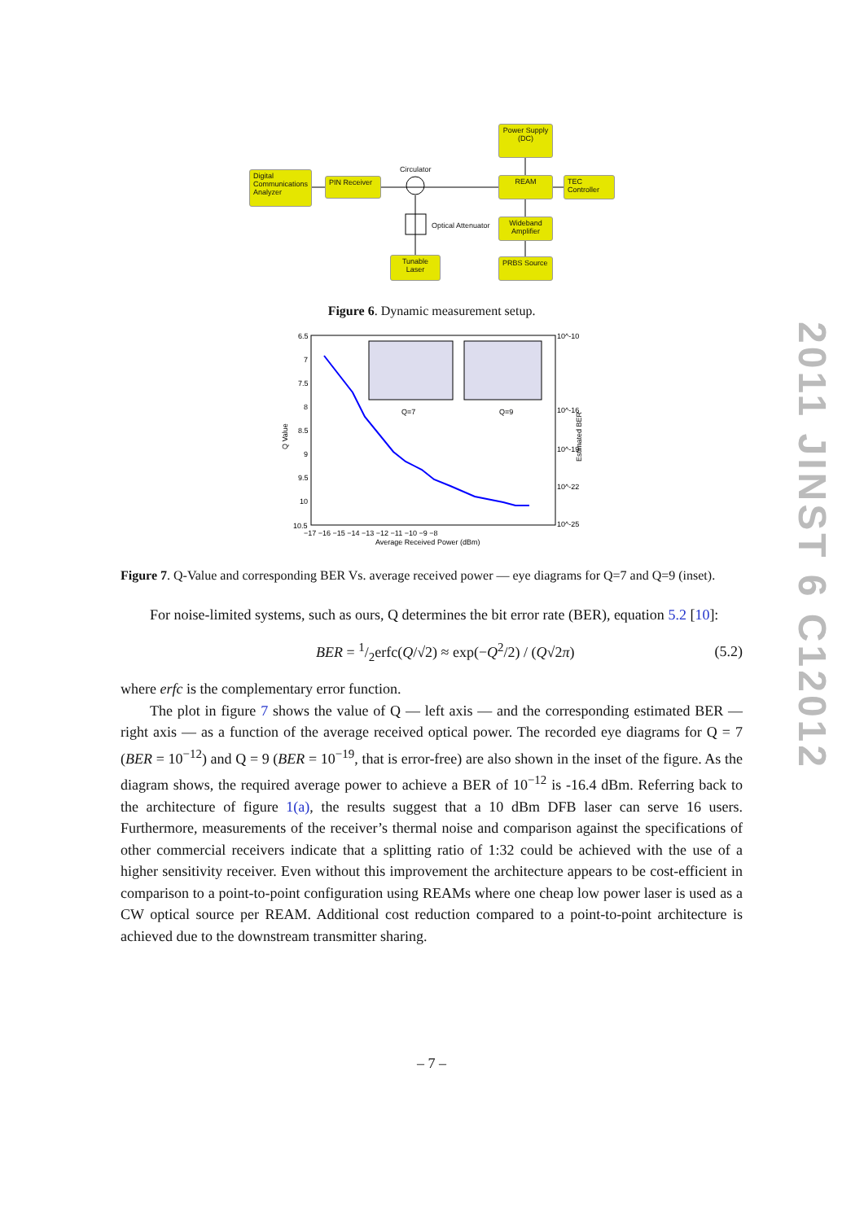2011 JINST 6 C12012
Power Supply (DC)
Circulator
Digital Communications Analyzer
PIN Receiver REAM
TEC Controller
Optical Attenuator
Wideband Amplifier
Tunable Laser
PRBS Source
Figure 6. Dynamic measurement setup.
Q=7
Q=9
6.5
7
7.5
8
8.5
9
9.5
10
10.5
10^-10
10^-16
10^-19
10^-22
10^-25
−17 −16 −15 −14 −13 −12 −11 −10 −9 −8
Average Received Power (dBm)
Q Value
Estimated BER
Figure 7. Q-Value and corresponding BER Vs. average received power — eye diagrams for Q=7 and Q=9 (inset).
For noise-limited systems, such as ours, Q determines the bit error rate (BER), equation 5.2 [10]:
BER = 1/2erfc(Q/√2) ≈ exp(−Q<sup>2</sup>/2) / (Q√2π) (5.2)
where erfc is the complementary error function.
The plot in figure 7 shows the value of Q — left axis — and the corresponding estimated BER — right axis — as a function of the average received optical power. The recorded eye diagrams for Q = 7 (BER = 10<sup>−12</sup>) and Q = 9 (BER = 10<sup>−19</sup>, that is error-free) are also shown in the inset of the figure. As the diagram shows, the required average power to achieve a BER of 10<sup>−12</sup> is -16.4 dBm. Referring back to the architecture of figure 1(a), the results suggest that a 10 dBm DFB laser can serve 16 users. Furthermore, measurements of the receiver’s thermal noise and comparison against the specifications of other commercial receivers indicate that a splitting ratio of 1:32 could be achieved with the use of a higher sensitivity receiver. Even without this improvement the architecture appears to be cost-efficient in comparison to a point-to-point configuration using REAMs where one cheap low power laser is used as a CW optical source per REAM. Additional cost reduction compared to a point-to-point architecture is achieved due to the downstream transmitter sharing.
– 7 –